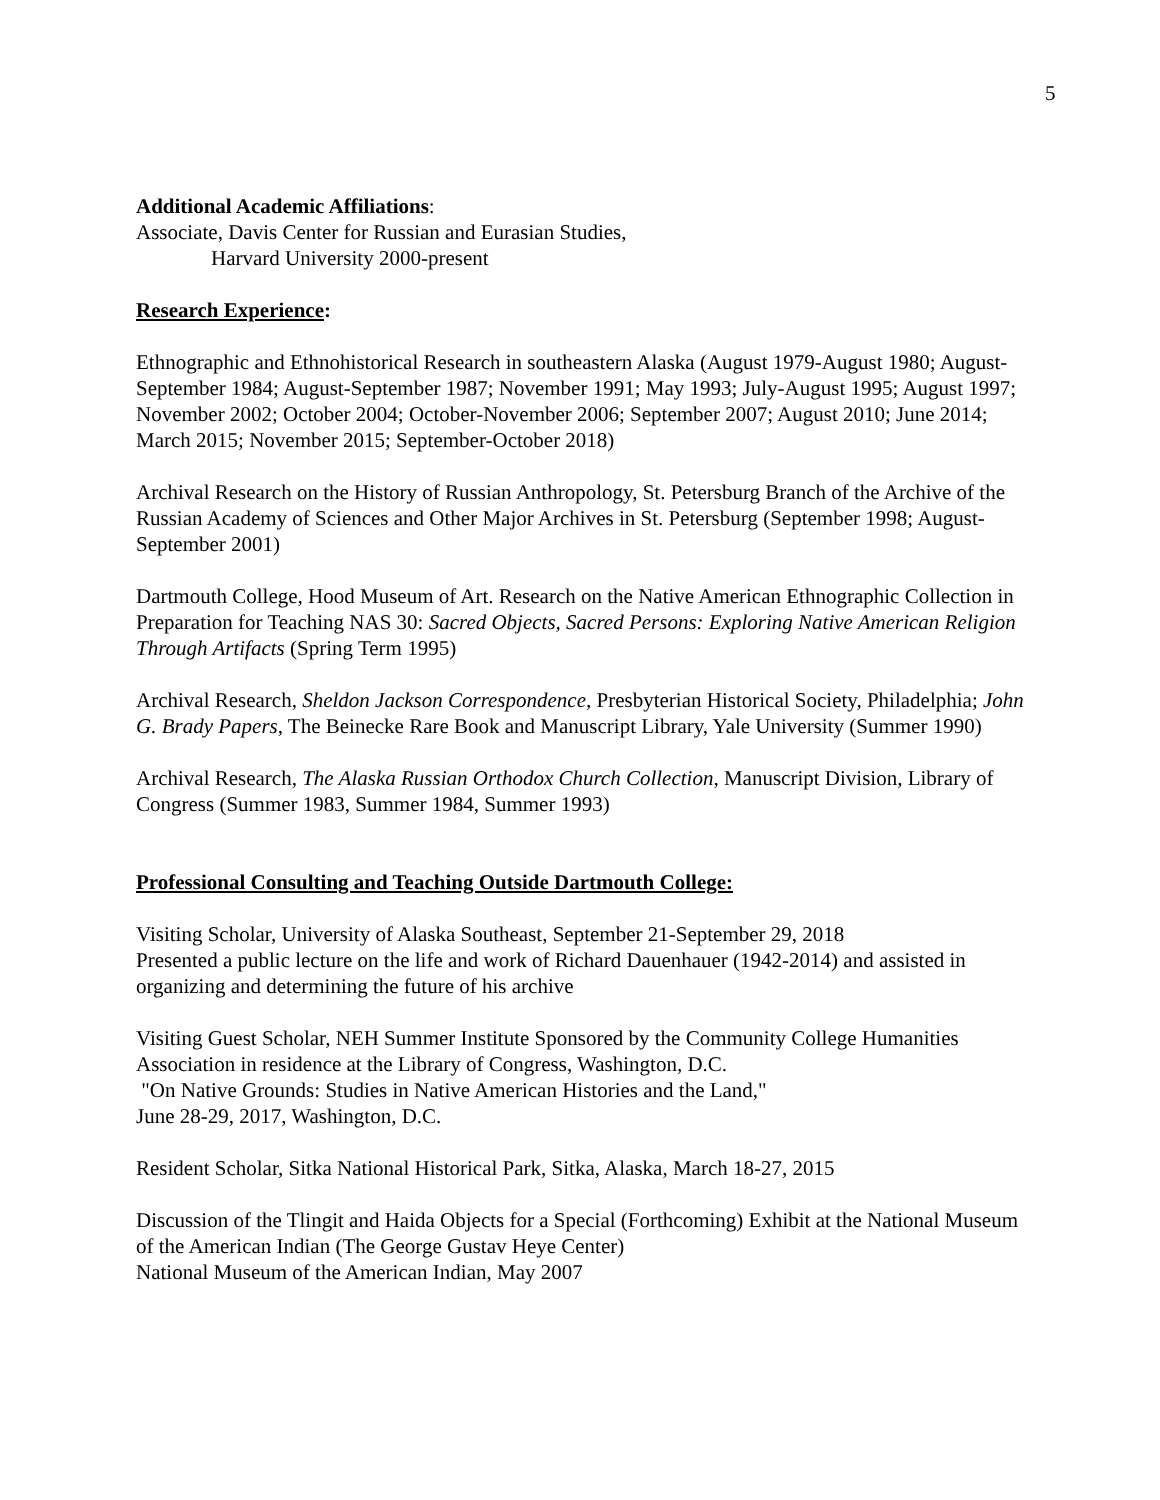5
Additional Academic Affiliations:
Associate, Davis Center for Russian and Eurasian Studies,
Harvard University 2000-present
Research Experience:
Ethnographic and Ethnohistorical Research in southeastern Alaska (August 1979-August 1980; August-September 1984; August-September 1987; November 1991; May 1993; July-August 1995; August 1997; November 2002; October 2004; October-November 2006; September 2007; August 2010; June 2014; March 2015; November 2015; September-October 2018)
Archival Research on the History of Russian Anthropology, St. Petersburg Branch of the Archive of the Russian Academy of Sciences and Other Major Archives in St. Petersburg (September 1998; August-September 2001)
Dartmouth College, Hood Museum of Art. Research on the Native American Ethnographic Collection in Preparation for Teaching NAS 30: Sacred Objects, Sacred Persons: Exploring Native American Religion Through Artifacts (Spring Term 1995)
Archival Research, Sheldon Jackson Correspondence, Presbyterian Historical Society, Philadelphia; John G. Brady Papers, The Beinecke Rare Book and Manuscript Library, Yale University (Summer 1990)
Archival Research, The Alaska Russian Orthodox Church Collection, Manuscript Division, Library of Congress (Summer 1983, Summer 1984, Summer 1993)
Professional Consulting and Teaching Outside Dartmouth College:
Visiting Scholar, University of Alaska Southeast, September 21-September 29, 2018
Presented a public lecture on the life and work of Richard Dauenhauer (1942-2014) and assisted in organizing and determining the future of his archive
Visiting Guest Scholar, NEH Summer Institute Sponsored by the Community College Humanities Association in residence at the Library of Congress, Washington, D.C.
"On Native Grounds: Studies in Native American Histories and the Land,"
June 28-29, 2017, Washington, D.C.
Resident Scholar, Sitka National Historical Park, Sitka, Alaska, March 18-27, 2015
Discussion of the Tlingit and Haida Objects for a Special (Forthcoming) Exhibit at the National Museum of the American Indian (The George Gustav Heye Center)
National Museum of the American Indian, May 2007